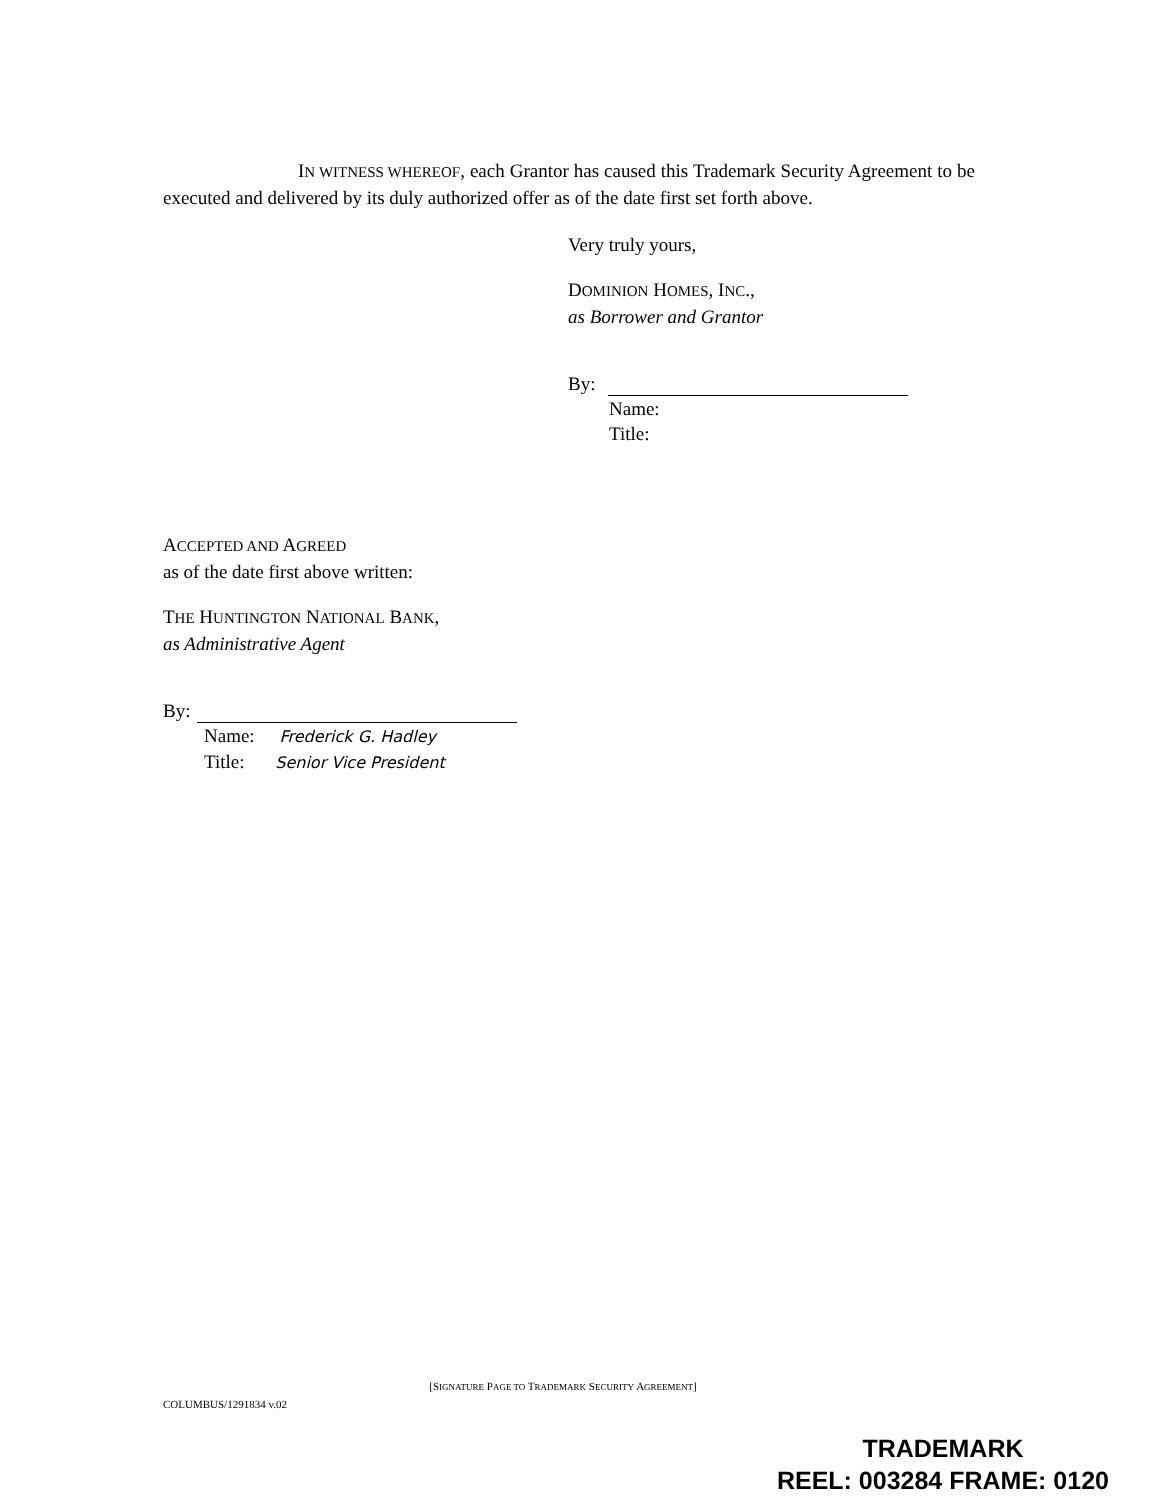IN WITNESS WHEREOF, each Grantor has caused this Trademark Security Agreement to be executed and delivered by its duly authorized offer as of the date first set forth above.
Very truly yours,
DOMINION HOMES, INC.,
as Borrower and Grantor
By:
Name:
Title:
ACCEPTED AND AGREED
as of the date first above written:
THE HUNTINGTON NATIONAL BANK,
as Administrative Agent
By:
Name: Frederick G. Hadley
Title: Senior Vice President
[SIGNATURE PAGE TO TRADEMARK SECURITY AGREEMENT]
COLUMBUS/1291834 v.02
TRADEMARK
REEL: 003284 FRAME: 0120